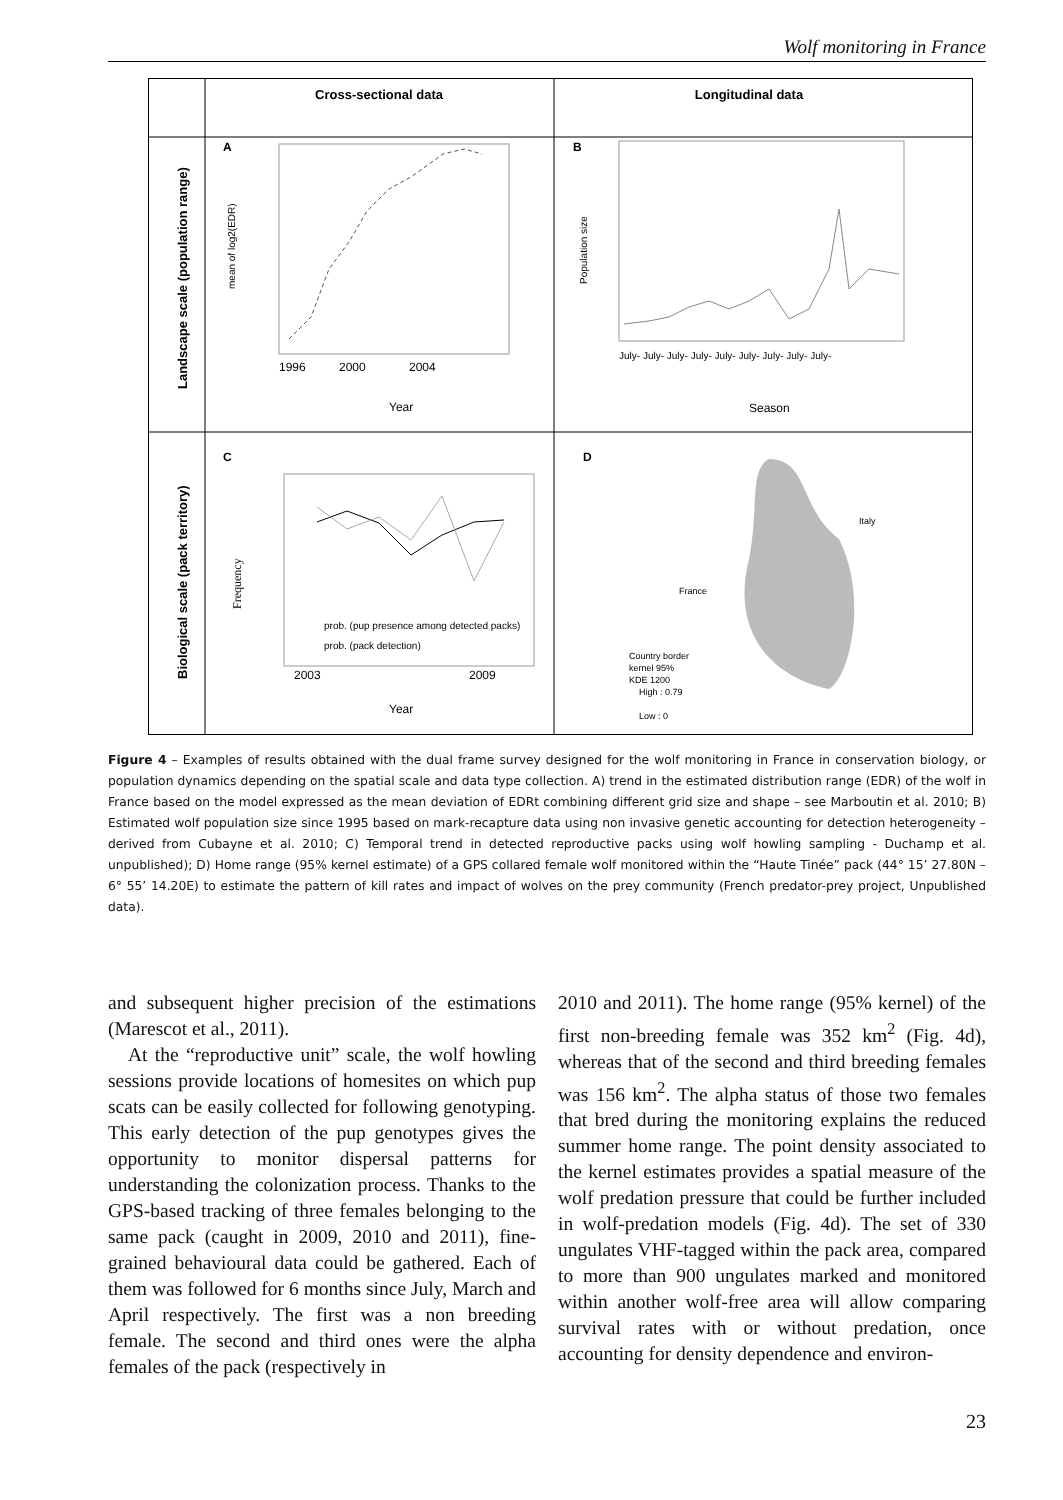Wolf monitoring in France
Cross-sectional data
Longitudinal data
Landscape scale (population range)
Biological scale (pack territory)
A
B
C
D
1996
2000
2004
Year
mean of log2(EDR)
July- July- July- July- July- July- July- July- July-
Season
Population size
2003
2009
Year
prob. (pup presence among detected packs)
prob. (pack detection)
Frequency
Italy
France
Country border
kernel 95%
KDE 1200
High : 0.79
Low : 0
Figure 4 – Examples of results obtained with the dual frame survey designed for the wolf monitoring in France in conservation biology, or population dynamics depending on the spatial scale and data type collection. A) trend in the estimated distribution range (EDR) of the wolf in France based on the model expressed as the mean deviation of EDRt combining different grid size and shape – see Marboutin et al. 2010; B) Estimated wolf population size since 1995 based on mark-recapture data using non invasive genetic accounting for detection heterogeneity – derived from Cubayne et al. 2010; C) Temporal trend in detected reproductive packs using wolf howling sampling - Duchamp et al. unpublished); D) Home range (95% kernel estimate) of a GPS collared female wolf monitored within the “Haute Tinée” pack (44° 15’ 27.80N – 6° 55’ 14.20E) to estimate the pattern of kill rates and impact of wolves on the prey community (French predator-prey project, Unpublished data).
and subsequent higher precision of the estimations (Marescot et al., 2011).
At the “reproductive unit” scale, the wolf howling sessions provide locations of homesites on which pup scats can be easily collected for following genotyping. This early detection of the pup genotypes gives the opportunity to monitor dispersal patterns for understanding the colonization process. Thanks to the GPS-based tracking of three females belonging to the same pack (caught in 2009, 2010 and 2011), fine-grained behavioural data could be gathered. Each of them was followed for 6 months since July, March and April respectively. The first was a non breeding female. The second and third ones were the alpha females of the pack (respectively in
2010 and 2011). The home range (95% kernel) of the first non-breeding female was 352 km<sup>2</sup> (Fig. 4d), whereas that of the second and third breeding females was 156 km<sup>2</sup>. The alpha status of those two females that bred during the monitoring explains the reduced summer home range. The point density associated to the kernel estimates provides a spatial measure of the wolf predation pressure that could be further included in wolf-predation models (Fig. 4d). The set of 330 ungulates VHF-tagged within the pack area, compared to more than 900 ungulates marked and monitored within another wolf-free area will allow comparing survival rates with or without predation, once accounting for density dependence and environ-
23